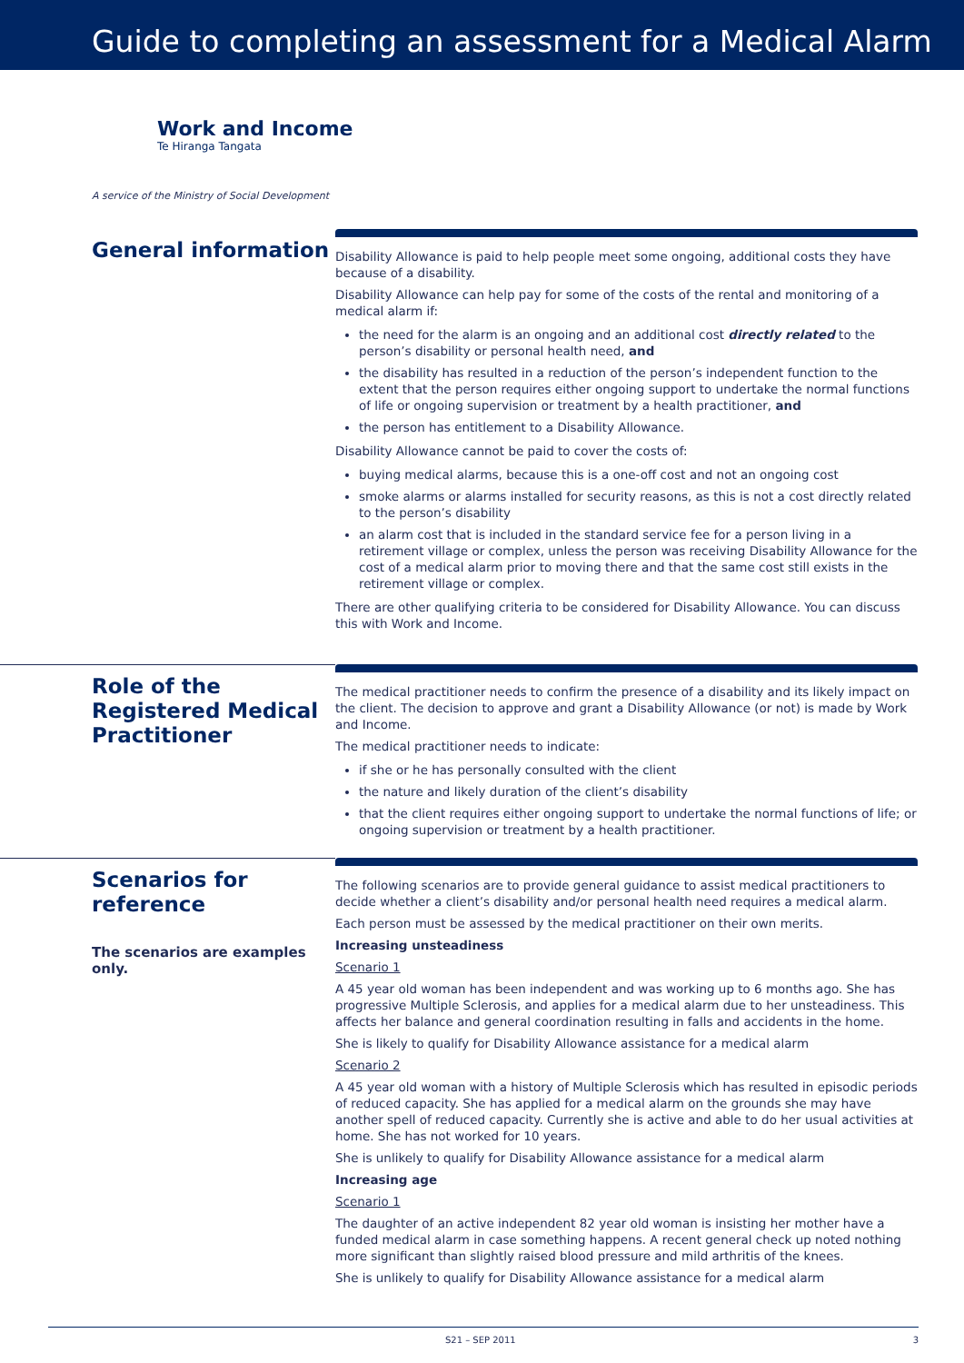Guide to completing an assessment for a Medical Alarm
Work and Income
Te Hiranga Tangata
A service of the Ministry of Social Development
General information
Disability Allowance is paid to help people meet some ongoing, additional costs they have because of a disability.
Disability Allowance can help pay for some of the costs of the rental and monitoring of a medical alarm if:
the need for the alarm is an ongoing and an additional cost directly related to the person’s disability or personal health need, and
the disability has resulted in a reduction of the person’s independent function to the extent that the person requires either ongoing support to undertake the normal functions of life or ongoing supervision or treatment by a health practitioner, and
the person has entitlement to a Disability Allowance.
Disability Allowance cannot be paid to cover the costs of:
buying medical alarms, because this is a one-off cost and not an ongoing cost
smoke alarms or alarms installed for security reasons, as this is not a cost directly related to the person’s disability
an alarm cost that is included in the standard service fee for a person living in a retirement village or complex, unless the person was receiving Disability Allowance for the cost of a medical alarm prior to moving there and that the same cost still exists in the retirement village or complex.
There are other qualifying criteria to be considered for Disability Allowance. You can discuss this with Work and Income.
Role of the Registered Medical Practitioner
The medical practitioner needs to confirm the presence of a disability and its likely impact on the client. The decision to approve and grant a Disability Allowance (or not) is made by Work and Income.
The medical practitioner needs to indicate:
if she or he has personally consulted with the client
the nature and likely duration of the client’s disability
that the client requires either ongoing support to undertake the normal functions of life; or ongoing supervision or treatment by a health practitioner.
Scenarios for reference
The scenarios are examples only.
The following scenarios are to provide general guidance to assist medical practitioners to decide whether a client’s disability and/or personal health need requires a medical alarm.
Each person must be assessed by the medical practitioner on their own merits.
Increasing unsteadiness
Scenario 1
A 45 year old woman has been independent and was working up to 6 months ago. She has progressive Multiple Sclerosis, and applies for a medical alarm due to her unsteadiness. This affects her balance and general coordination resulting in falls and accidents in the home.
She is likely to qualify for Disability Allowance assistance for a medical alarm
Scenario 2
A 45 year old woman with a history of Multiple Sclerosis which has resulted in episodic periods of reduced capacity. She has applied for a medical alarm on the grounds she may have another spell of reduced capacity. Currently she is active and able to do her usual activities at home. She has not worked for 10 years.
She is unlikely to qualify for Disability Allowance assistance for a medical alarm
Increasing age
Scenario 1
The daughter of an active independent 82 year old woman is insisting her mother have a funded medical alarm in case something happens. A recent general check up noted nothing more significant than slightly raised blood pressure and mild arthritis of the knees.
She is unlikely to qualify for Disability Allowance assistance for a medical alarm
S21 – SEP 2011 3